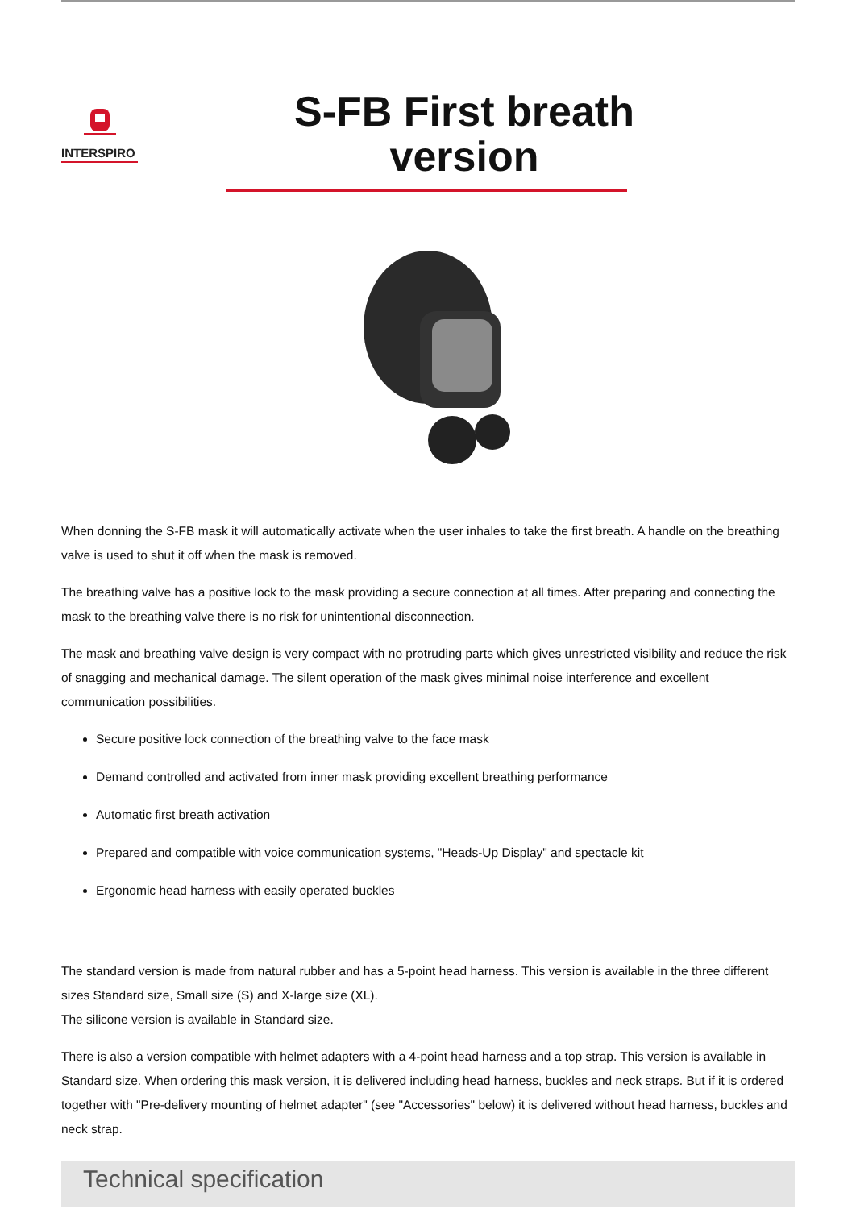INTERSPIRO
S-FB First breath version
When donning the S-FB mask it will automatically activate when the user inhales to take the first breath. A handle on the breathing valve is used to shut it off when the mask is removed.
The breathing valve has a positive lock to the mask providing a secure connection at all times. After preparing and connecting the mask to the breathing valve there is no risk for unintentional disconnection.
The mask and breathing valve design is very compact with no protruding parts which gives unrestricted visibility and reduce the risk of snagging and mechanical damage. The silent operation of the mask gives minimal noise interference and excellent communication possibilities.
Secure positive lock connection of the breathing valve to the face mask
Demand controlled and activated from inner mask providing excellent breathing performance
Automatic first breath activation
Prepared and compatible with voice communication systems, "Heads-Up Display" and spectacle kit
Ergonomic head harness with easily operated buckles
The standard version is made from natural rubber and has a 5-point head harness. This version is available in the three different sizes Standard size, Small size (S) and X-large size (XL).
The silicone version is available in Standard size.
There is also a version compatible with helmet adapters with a 4-point head harness and a top strap. This version is available in Standard size. When ordering this mask version, it is delivered including head harness, buckles and neck straps. But if it is ordered together with "Pre-delivery mounting of helmet adapter" (see "Accessories" below) it is delivered without head harness, buckles and neck strap.
Technical specification